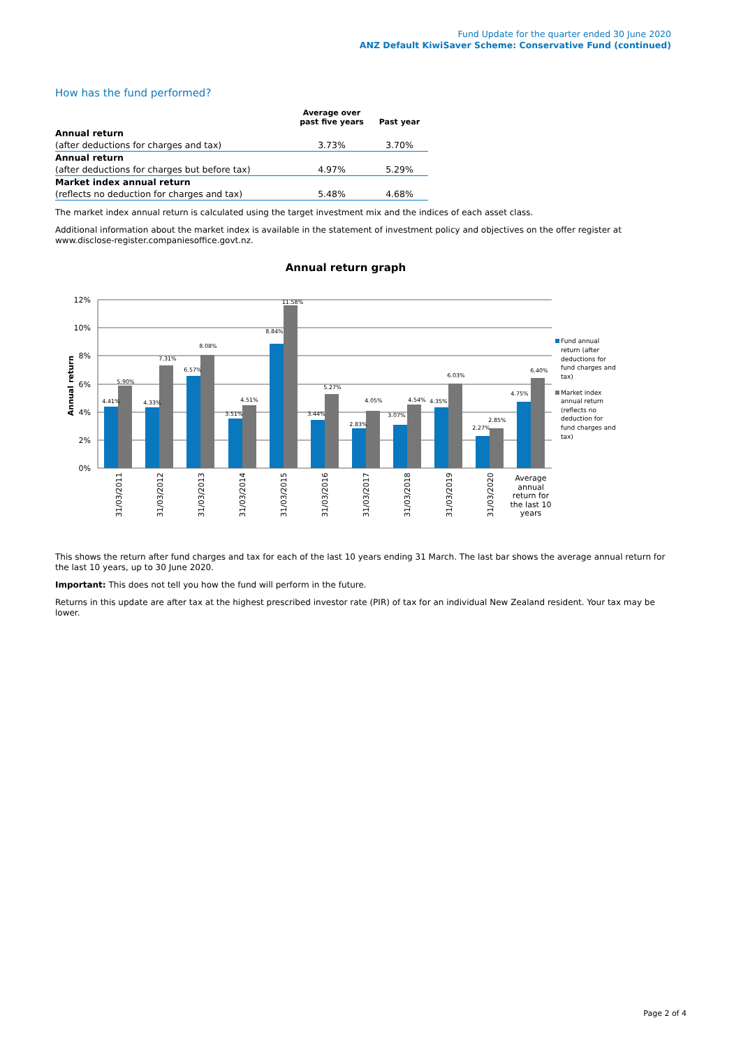Fund Update for the quarter ended 30 June 2020
ANZ Default KiwiSaver Scheme: Conservative Fund (continued)
How has the fund performed?
| | Average over past five years | Past year |
| --- | --- | --- |
| Annual return | | |
| (after deductions for charges and tax) | 3.73% | 3.70% |
| Annual return | | |
| (after deductions for charges but before tax) | 4.97% | 5.29% |
| Market index annual return | | |
| (reflects no deduction for charges and tax) | 5.48% | 4.68% |
The market index annual return is calculated using the target investment mix and the indices of each asset class.
Additional information about the market index is available in the statement of investment policy and objectives on the offer register at www.disclose-register.companiesoffice.govt.nz.
Annual return graph
12%
10%
8%
6%
4%
2%
0%
Annual return
4.41%
5.90%
4.33%
7.31%
6.57%
8.08%
3.51%
4.51%
8.84%
11.58%
3.44%
5.27%
2.83%
4.05%
3.07%
4.54%
4.35%
6.03%
2.27%
2.85%
4.75%
6.40%
31/03/2011
31/03/2012
31/03/2013
31/03/2014
31/03/2015
31/03/2016
31/03/2017
31/03/2018
31/03/2019
31/03/2020
Average
annual
return for
the last 10
years
Fund annual
return (after
deductions for
fund charges and
tax)
Market index
annual return
(reflects no
deduction for
fund charges and
tax)
This shows the return after fund charges and tax for each of the last 10 years ending 31 March. The last bar shows the average annual return for the last 10 years, up to 30 June 2020.
Important: This does not tell you how the fund will perform in the future.
Returns in this update are after tax at the highest prescribed investor rate (PIR) of tax for an individual New Zealand resident. Your tax may be lower.
Page 2 of 4